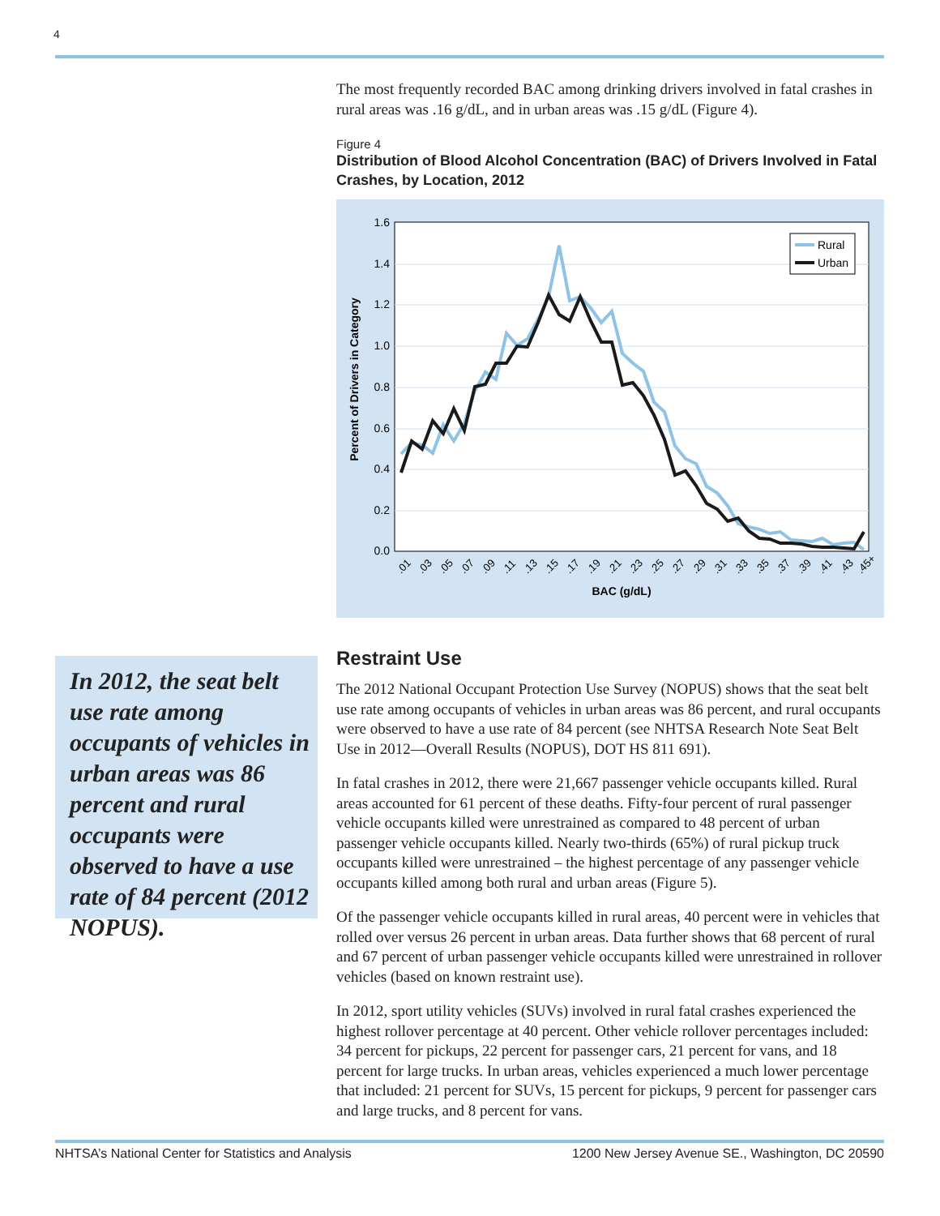4
The most frequently recorded BAC among drinking drivers involved in fatal crashes in rural areas was .16 g/dL, and in urban areas was .15 g/dL (Figure 4).
Figure 4
Distribution of Blood Alcohol Concentration (BAC) of Drivers Involved in Fatal Crashes, by Location, 2012
1.6
1.4
1.2
1.0
0.8
0.6
0.4
0.2
0.0
Rural
Urban
.01
.03
.05
.07
.09
.11
.13
.15
.17
.19
.21
.23
.25
.27
.29
.31
.33
.35
.37
.39
.41
.43
.45+
BAC (g/dL)
Percent of Drivers in Category
Restraint Use
The 2012 National Occupant Protection Use Survey (NOPUS) shows that the seat belt use rate among occupants of vehicles in urban areas was 86 percent, and rural occupants were observed to have a use rate of 84 percent (see NHTSA Research Note Seat Belt Use in 2012—Overall Results (NOPUS), DOT HS 811 691).
In fatal crashes in 2012, there were 21,667 passenger vehicle occupants killed. Rural areas accounted for 61 percent of these deaths. Fifty-four percent of rural passenger vehicle occupants killed were unrestrained as compared to 48 percent of urban passenger vehicle occupants killed. Nearly two-thirds (65%) of rural pickup truck occupants killed were unrestrained – the highest percentage of any passenger vehicle occupants killed among both rural and urban areas (Figure 5).
Of the passenger vehicle occupants killed in rural areas, 40 percent were in vehicles that rolled over versus 26 percent in urban areas. Data further shows that 68 percent of rural and 67 percent of urban passenger vehicle occupants killed were unrestrained in rollover vehicles (based on known restraint use).
In 2012, sport utility vehicles (SUVs) involved in rural fatal crashes experienced the highest rollover percentage at 40 percent. Other vehicle rollover percentages included: 34 percent for pickups, 22 percent for passenger cars, 21 percent for vans, and 18 percent for large trucks. In urban areas, vehicles experienced a much lower percentage that included: 21 percent for SUVs, 15 percent for pickups, 9 percent for passenger cars and large trucks, and 8 percent for vans.
In 2012, the seat belt use rate among occupants of vehicles in urban areas was 86 percent and rural occupants were observed to have a use rate of 84 percent (2012 NOPUS).
NHTSA’s National Center for Statistics and Analysis 1200 New Jersey Avenue SE., Washington, DC 20590